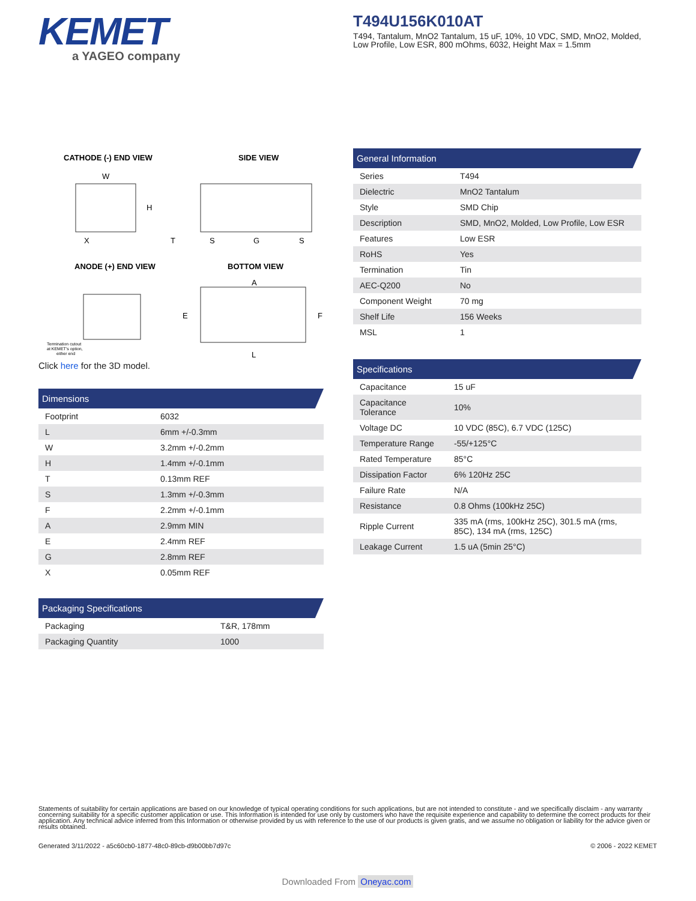KEMET
a YAGEO company
T494U156K010AT
T494, Tantalum, MnO2 Tantalum, 15 uF, 10%, 10 VDC, SMD, MnO2, Molded, Low Profile, Low ESR, 800 mOhms, 6032, Height Max = 1.5mm
CATHODE (-) END VIEW
SIDE VIEW
W
H
X
T
S
G
S
ANODE (+) END VIEW
BOTTOM VIEW
Termination cutout
at KEMET's option,
either end
A
E
F
L
Click here for the 3D model.
Dimensions
| Footprint | 6032 |
| L | 6mm +/-0.3mm |
| W | 3.2mm +/-0.2mm |
| H | 1.4mm +/-0.1mm |
| T | 0.13mm REF |
| S | 1.3mm +/-0.3mm |
| F | 2.2mm +/-0.1mm |
| A | 2.9mm MIN |
| E | 2.4mm REF |
| G | 2.8mm REF |
| X | 0.05mm REF |
Packaging Specifications
| Packaging | T&R, 178mm |
| Packaging Quantity | 1000 |
General Information
| Series | T494 |
| Dielectric | MnO2 Tantalum |
| Style | SMD Chip |
| Description | SMD, MnO2, Molded, Low Profile, Low ESR |
| Features | Low ESR |
| RoHS | Yes |
| Termination | Tin |
| AEC-Q200 | No |
| Component Weight | 70 mg |
| Shelf Life | 156 Weeks |
| MSL | 1 |
Specifications
| Capacitance | 15 uF |
| Capacitance Tolerance | 10% |
| Voltage DC | 10 VDC (85C), 6.7 VDC (125C) |
| Temperature Range | -55/+125°C |
| Rated Temperature | 85°C |
| Dissipation Factor | 6% 120Hz 25C |
| Failure Rate | N/A |
| Resistance | 0.8 Ohms (100kHz 25C) |
| Ripple Current | 335 mA (rms, 100kHz 25C), 301.5 mA (rms, 85C), 134 mA (rms, 125C) |
| Leakage Current | 1.5 uA (5min 25°C) |
Statements of suitability for certain applications are based on our knowledge of typical operating conditions for such applications, but are not intended to constitute - and we specifically disclaim - any warranty concerning suitability for a specific customer application or use. This Information is intended for use only by customers who have the requisite experience and capability to determine the correct products for their application. Any technical advice inferred from this Information or otherwise provided by us with reference to the use of our products is given gratis, and we assume no obligation or liability for the advice given or results obtained.
Generated 3/11/2022 - a5c60cb0-1877-48c0-89cb-d9b00bb7d97c © 2006 - 2022 KEMET
Downloaded From Oneyac.com